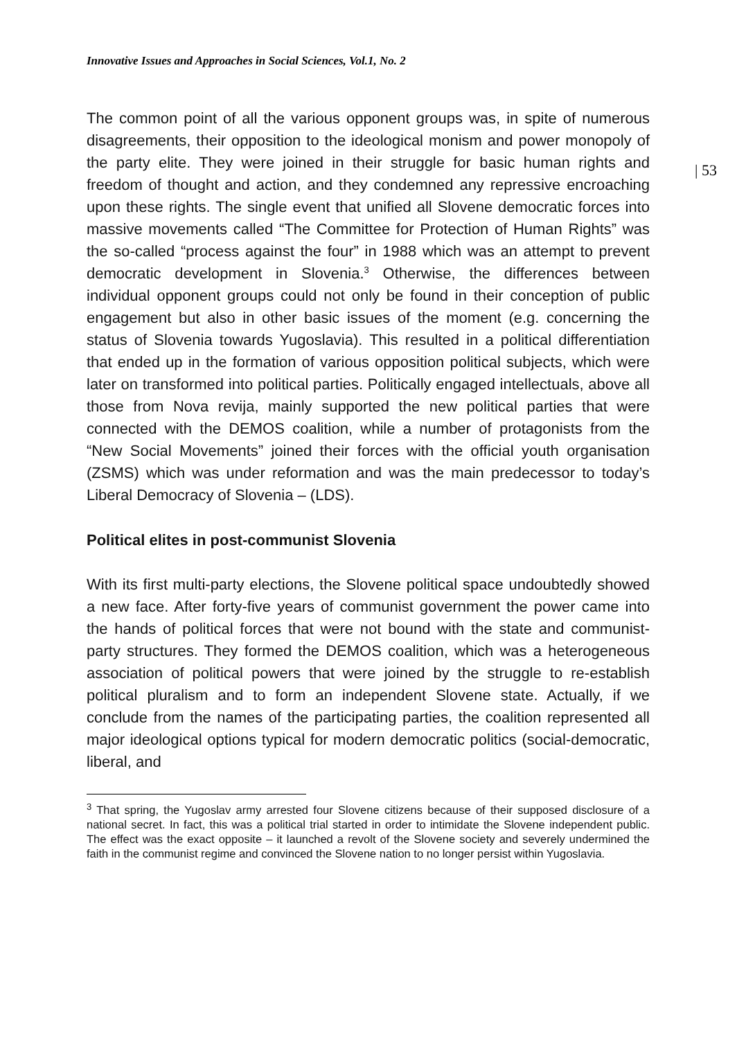Innovative Issues and Approaches in Social Sciences, Vol.1, No. 2
| 53
The common point of all the various opponent groups was, in spite of numerous disagreements, their opposition to the ideological monism and power monopoly of the party elite. They were joined in their struggle for basic human rights and freedom of thought and action, and they condemned any repressive encroaching upon these rights. The single event that unified all Slovene democratic forces into massive movements called “The Committee for Protection of Human Rights” was the so-called “process against the four” in 1988 which was an attempt to prevent democratic development in Slovenia.<sup>3</sup> Otherwise, the differences between individual opponent groups could not only be found in their conception of public engagement but also in other basic issues of the moment (e.g. concerning the status of Slovenia towards Yugoslavia). This resulted in a political differentiation that ended up in the formation of various opposition political subjects, which were later on transformed into political parties. Politically engaged intellectuals, above all those from Nova revija, mainly supported the new political parties that were connected with the DEMOS coalition, while a number of protagonists from the “New Social Movements” joined their forces with the official youth organisation (ZSMS) which was under reformation and was the main predecessor to today’s Liberal Democracy of Slovenia – (LDS).
Political elites in post-communist Slovenia
With its first multi-party elections, the Slovene political space undoubtedly showed a new face. After forty-five years of communist government the power came into the hands of political forces that were not bound with the state and communist-party structures. They formed the DEMOS coalition, which was a heterogeneous association of political powers that were joined by the struggle to re-establish political pluralism and to form an independent Slovene state. Actually, if we conclude from the names of the participating parties, the coalition represented all major ideological options typical for modern democratic politics (social-democratic, liberal, and
<sup>3</sup> That spring, the Yugoslav army arrested four Slovene citizens because of their supposed disclosure of a national secret. In fact, this was a political trial started in order to intimidate the Slovene independent public. The effect was the exact opposite – it launched a revolt of the Slovene society and severely undermined the faith in the communist regime and convinced the Slovene nation to no longer persist within Yugoslavia.